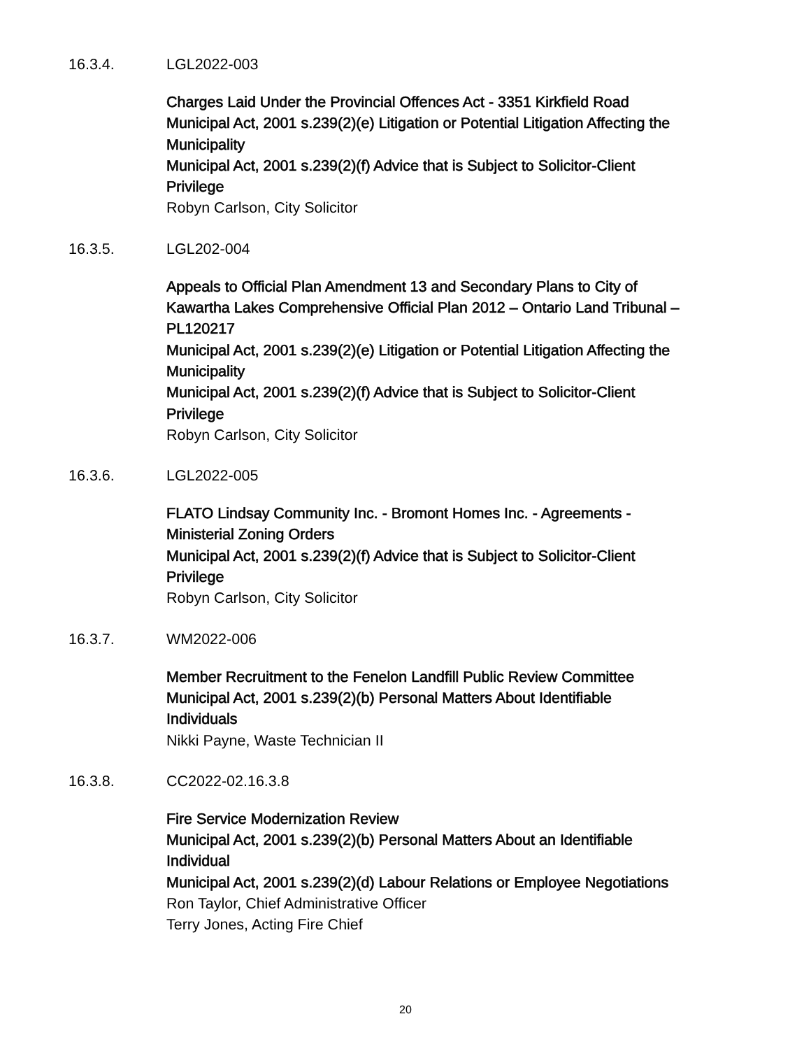16.3.4. LGL2022-003
Charges Laid Under the Provincial Offences Act - 3351 Kirkfield Road
Municipal Act, 2001 s.239(2)(e) Litigation or Potential Litigation Affecting the Municipality
Municipal Act, 2001 s.239(2)(f) Advice that is Subject to Solicitor-Client Privilege
Robyn Carlson, City Solicitor
16.3.5. LGL202-004
Appeals to Official Plan Amendment 13 and Secondary Plans to City of Kawartha Lakes Comprehensive Official Plan 2012 – Ontario Land Tribunal – PL120217
Municipal Act, 2001 s.239(2)(e) Litigation or Potential Litigation Affecting the Municipality
Municipal Act, 2001 s.239(2)(f) Advice that is Subject to Solicitor-Client Privilege
Robyn Carlson, City Solicitor
16.3.6. LGL2022-005
FLATO Lindsay Community Inc. - Bromont Homes Inc. - Agreements - Ministerial Zoning Orders
Municipal Act, 2001 s.239(2)(f) Advice that is Subject to Solicitor-Client Privilege
Robyn Carlson, City Solicitor
16.3.7. WM2022-006
Member Recruitment to the Fenelon Landfill Public Review Committee
Municipal Act, 2001 s.239(2)(b) Personal Matters About Identifiable Individuals
Nikki Payne, Waste Technician II
16.3.8. CC2022-02.16.3.8
Fire Service Modernization Review
Municipal Act, 2001 s.239(2)(b) Personal Matters About an Identifiable Individual
Municipal Act, 2001 s.239(2)(d) Labour Relations or Employee Negotiations
Ron Taylor, Chief Administrative Officer
Terry Jones, Acting Fire Chief
20